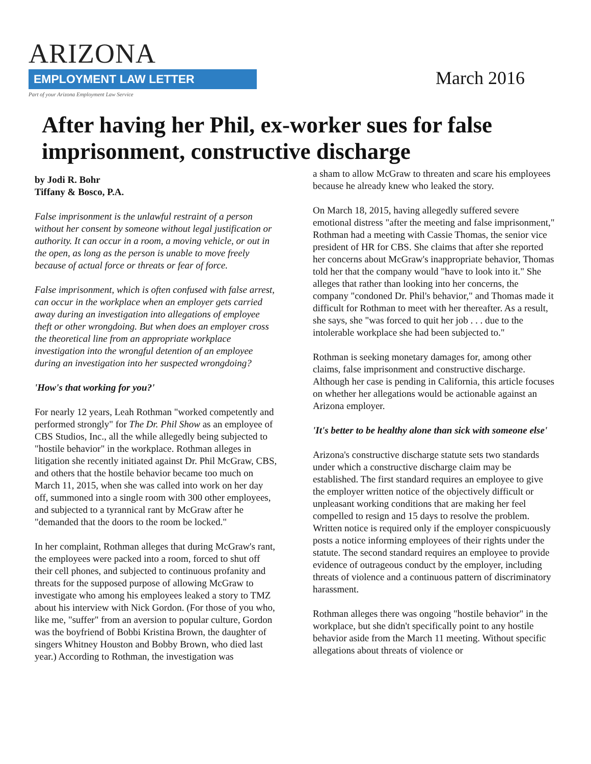ARIZONA
EMPLOYMENT LAW LETTER
Part of your Arizona Employment Law Service
March 2016
After having her Phil, ex-worker sues for false imprisonment, constructive discharge
by Jodi R. Bohr
Tiffany & Bosco, P.A.
False imprisonment is the unlawful restraint of a person without her consent by someone without legal justification or authority. It can occur in a room, a moving vehicle, or out in the open, as long as the person is unable to move freely because of actual force or threats or fear of force.
False imprisonment, which is often confused with false arrest, can occur in the workplace when an employer gets carried away during an investigation into allegations of employee theft or other wrongdoing. But when does an employer cross the theoretical line from an appropriate workplace investigation into the wrongful detention of an employee during an investigation into her suspected wrongdoing?
'How's that working for you?'
For nearly 12 years, Leah Rothman "worked competently and performed strongly" for The Dr. Phil Show as an employee of CBS Studios, Inc., all the while allegedly being subjected to "hostile behavior" in the workplace. Rothman alleges in litigation she recently initiated against Dr. Phil McGraw, CBS, and others that the hostile behavior became too much on March 11, 2015, when she was called into work on her day off, summoned into a single room with 300 other employees, and subjected to a tyrannical rant by McGraw after he "demanded that the doors to the room be locked."
In her complaint, Rothman alleges that during McGraw's rant, the employees were packed into a room, forced to shut off their cell phones, and subjected to continuous profanity and threats for the supposed purpose of allowing McGraw to investigate who among his employees leaked a story to TMZ about his interview with Nick Gordon. (For those of you who, like me, "suffer" from an aversion to popular culture, Gordon was the boyfriend of Bobbi Kristina Brown, the daughter of singers Whitney Houston and Bobby Brown, who died last year.) According to Rothman, the investigation was
a sham to allow McGraw to threaten and scare his employees because he already knew who leaked the story.
On March 18, 2015, having allegedly suffered severe emotional distress "after the meeting and false imprisonment," Rothman had a meeting with Cassie Thomas, the senior vice president of HR for CBS. She claims that after she reported her concerns about McGraw's inappropriate behavior, Thomas told her that the company would "have to look into it." She alleges that rather than looking into her concerns, the company "condoned Dr. Phil's behavior," and Thomas made it difficult for Rothman to meet with her thereafter. As a result, she says, she "was forced to quit her job . . . due to the intolerable workplace she had been subjected to."
Rothman is seeking monetary damages for, among other claims, false imprisonment and constructive discharge. Although her case is pending in California, this article focuses on whether her allegations would be actionable against an Arizona employer.
'It's better to be healthy alone than sick with someone else'
Arizona's constructive discharge statute sets two standards under which a constructive discharge claim may be established. The first standard requires an employee to give the employer written notice of the objectively difficult or unpleasant working conditions that are making her feel compelled to resign and 15 days to resolve the problem. Written notice is required only if the employer conspicuously posts a notice informing employees of their rights under the statute. The second standard requires an employee to provide evidence of outrageous conduct by the employer, including threats of violence and a continuous pattern of discriminatory harassment.
Rothman alleges there was ongoing "hostile behavior" in the workplace, but she didn't specifically point to any hostile behavior aside from the March 11 meeting. Without specific allegations about threats of violence or